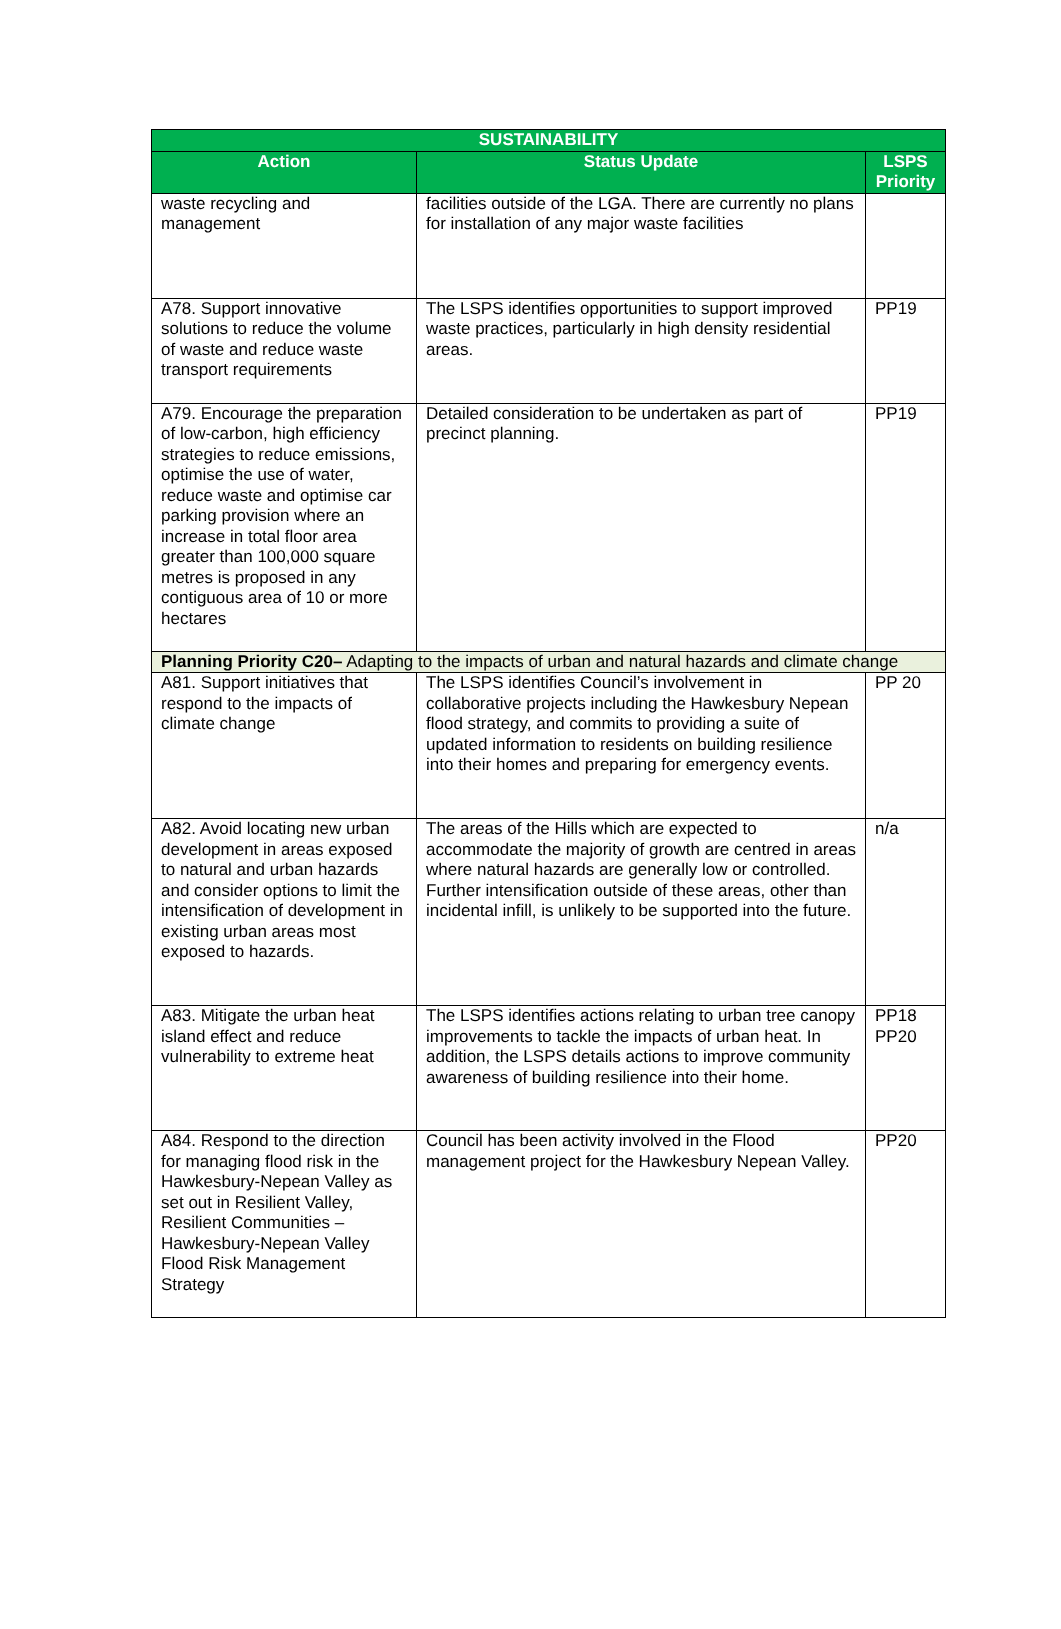| SUSTAINABILITY | | |
| --- | --- | --- |
| Action | Status Update | LSPS Priority |
| waste recycling and management | facilities outside of the LGA. There are currently no plans for installation of any major waste facilities | |
| A78. Support innovative solutions to reduce the volume of waste and reduce waste transport requirements | The LSPS identifies opportunities to support improved waste practices, particularly in high density residential areas. | PP19 |
| A79. Encourage the preparation of low-carbon, high efficiency strategies to reduce emissions, optimise the use of water, reduce waste and optimise car parking provision where an increase in total floor area greater than 100,000 square metres is proposed in any contiguous area of 10 or more hectares | Detailed consideration to be undertaken as part of precinct planning. | PP19 |
| Planning Priority C20– Adapting to the impacts of urban and natural hazards and climate change | | |
| A81. Support initiatives that respond to the impacts of climate change | The LSPS identifies Council’s involvement in collaborative projects including the Hawkesbury Nepean flood strategy, and commits to providing a suite of updated information to residents on building resilience into their homes and preparing for emergency events. | PP 20 |
| A82. Avoid locating new urban development in areas exposed to natural and urban hazards and consider options to limit the intensification of development in existing urban areas most exposed to hazards. | The areas of the Hills which are expected to accommodate the majority of growth are centred in areas where natural hazards are generally low or controlled. Further intensification outside of these areas, other than incidental infill, is unlikely to be supported into the future. | n/a |
| A83. Mitigate the urban heat island effect and reduce vulnerability to extreme heat | The LSPS identifies actions relating to urban tree canopy improvements to tackle the impacts of urban heat. In addition, the LSPS details actions to improve community awareness of building resilience into their home. | PP18 PP20 |
| A84. Respond to the direction for managing flood risk in the Hawkesbury-Nepean Valley as set out in Resilient Valley, Resilient Communities – Hawkesbury-Nepean Valley Flood Risk Management Strategy | Council has been activity involved in the Flood management project for the Hawkesbury Nepean Valley. | PP20 |